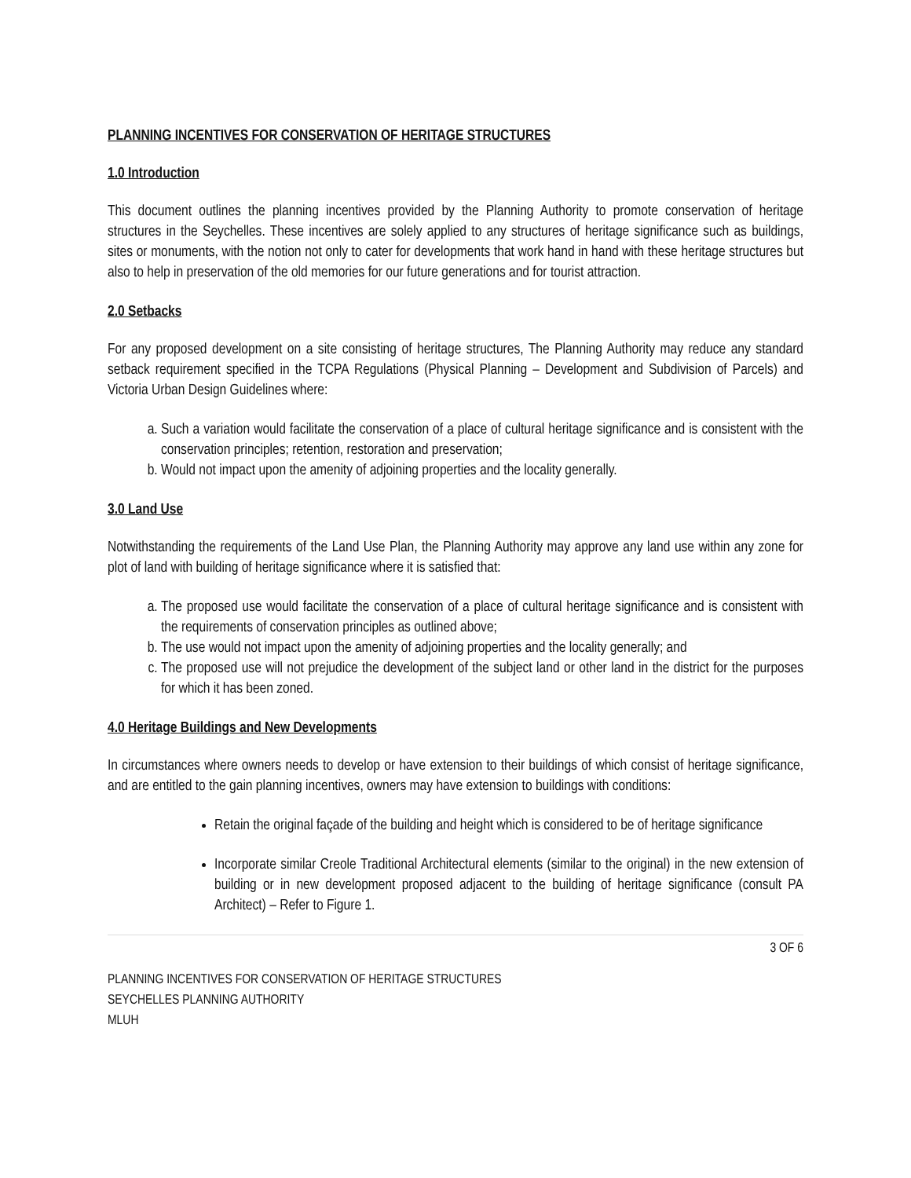PLANNING INCENTIVES FOR CONSERVATION OF HERITAGE STRUCTURES
1.0 Introduction
This document outlines the planning incentives provided by the Planning Authority to promote conservation of heritage structures in the Seychelles. These incentives are solely applied to any structures of heritage significance such as buildings, sites or monuments, with the notion not only to cater for developments that work hand in hand with these heritage structures but also to help in preservation of the old memories for our future generations and for tourist attraction.
2.0 Setbacks
For any proposed development on a site consisting of heritage structures, The Planning Authority may reduce any standard setback requirement specified in the TCPA Regulations (Physical Planning – Development and Subdivision of Parcels) and Victoria Urban Design Guidelines where:
a. Such a variation would facilitate the conservation of a place of cultural heritage significance and is consistent with the conservation principles; retention, restoration and preservation;
b. Would not impact upon the amenity of adjoining properties and the locality generally.
3.0 Land Use
Notwithstanding the requirements of the Land Use Plan, the Planning Authority may approve any land use within any zone for plot of land with building of heritage significance where it is satisfied that:
a. The proposed use would facilitate the conservation of a place of cultural heritage significance and is consistent with the requirements of conservation principles as outlined above;
b. The use would not impact upon the amenity of adjoining properties and the locality generally; and
c. The proposed use will not prejudice the development of the subject land or other land in the district for the purposes for which it has been zoned.
4.0 Heritage Buildings and New Developments
In circumstances where owners needs to develop or have extension to their buildings of which consist of heritage significance, and are entitled to the gain planning incentives, owners may have extension to buildings with conditions:
Retain the original façade of the building and height which is considered to be of heritage significance
Incorporate similar Creole Traditional Architectural elements (similar to the original) in the new extension of building or in new development proposed adjacent to the building of heritage significance (consult PA Architect) – Refer to Figure 1.
3 OF 6
PLANNING INCENTIVES FOR CONSERVATION OF HERITAGE STRUCTURES
SEYCHELLES PLANNING AUTHORITY
MLUH